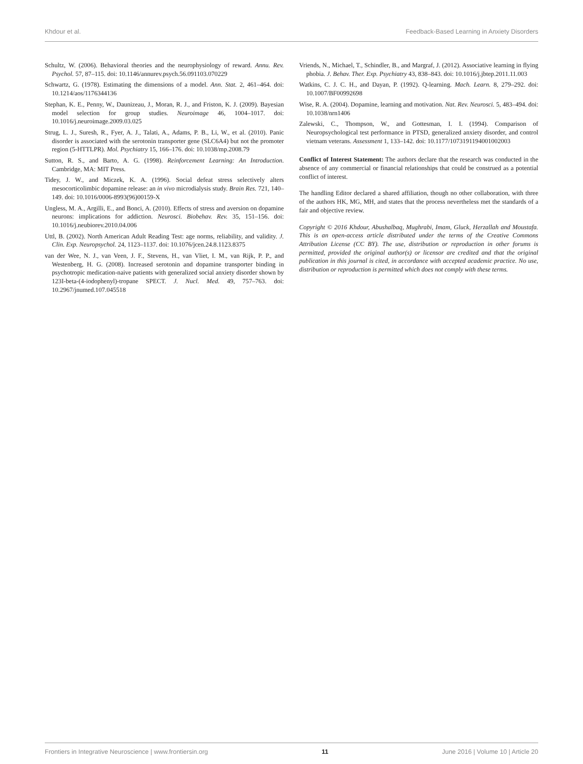Khdour et al. Feedback-Based Learning in Anxiety Disorders
Schultz, W. (2006). Behavioral theories and the neurophysiology of reward. Annu. Rev. Psychol. 57, 87–115. doi: 10.1146/annurev.psych.56.091103.070229
Schwartz, G. (1978). Estimating the dimensions of a model. Ann. Stat. 2, 461–464. doi: 10.1214/aos/1176344136
Stephan, K. E., Penny, W., Daunizeau, J., Moran, R. J., and Friston, K. J. (2009). Bayesian model selection for group studies. Neuroimage 46, 1004–1017. doi: 10.1016/j.neuroimage.2009.03.025
Strug, L. J., Suresh, R., Fyer, A. J., Talati, A., Adams, P. B., Li, W., et al. (2010). Panic disorder is associated with the serotonin transporter gene (SLC6A4) but not the promoter region (5-HTTLPR). Mol. Psychiatry 15, 166–176. doi: 10.1038/mp.2008.79
Sutton, R. S., and Barto, A. G. (1998). Reinforcement Learning: An Introduction. Cambridge, MA: MIT Press.
Tidey, J. W., and Miczek, K. A. (1996). Social defeat stress selectively alters mesocorticolimbic dopamine release: an in vivo microdialysis study. Brain Res. 721, 140–149. doi: 10.1016/0006-8993(96)00159-X
Ungless, M. A., Argilli, E., and Bonci, A. (2010). Effects of stress and aversion on dopamine neurons: implications for addiction. Neurosci. Biobehav. Rev. 35, 151–156. doi: 10.1016/j.neubiorev.2010.04.006
Uttl, B. (2002). North American Adult Reading Test: age norms, reliability, and validity. J. Clin. Exp. Neuropsychol. 24, 1123–1137. doi: 10.1076/jcen.24.8.1123.8375
van der Wee, N. J., van Veen, J. F., Stevens, H., van Vliet, I. M., van Rijk, P. P., and Westenberg, H. G. (2008). Increased serotonin and dopamine transporter binding in psychotropic medication-naive patients with generalized social anxiety disorder shown by 123I-beta-(4-iodophenyl)-tropane SPECT. J. Nucl. Med. 49, 757–763. doi: 10.2967/jnumed.107.045518
Vriends, N., Michael, T., Schindler, B., and Margraf, J. (2012). Associative learning in flying phobia. J. Behav. Ther. Exp. Psychiatry 43, 838–843. doi: 10.1016/j.jbtep.2011.11.003
Watkins, C. J. C. H., and Dayan, P. (1992). Q-learning. Mach. Learn. 8, 279–292. doi: 10.1007/BF00992698
Wise, R. A. (2004). Dopamine, learning and motivation. Nat. Rev. Neurosci. 5, 483–494. doi: 10.1038/nrn1406
Zalewski, C., Thompson, W., and Gottesman, I. I. (1994). Comparison of Neuropsychological test performance in PTSD, generalized anxiety disorder, and control vietnam veterans. Assessment 1, 133–142. doi: 10.1177/1073191194001002003
Conflict of Interest Statement: The authors declare that the research was conducted in the absence of any commercial or financial relationships that could be construed as a potential conflict of interest.
The handling Editor declared a shared affiliation, though no other collaboration, with three of the authors HK, MG, MH, and states that the process nevertheless met the standards of a fair and objective review.
Copyright © 2016 Khdour, Abushalbaq, Mughrabi, Imam, Gluck, Herzallah and Moustafa. This is an open-access article distributed under the terms of the Creative Commons Attribution License (CC BY). The use, distribution or reproduction in other forums is permitted, provided the original author(s) or licensor are credited and that the original publication in this journal is cited, in accordance with accepted academic practice. No use, distribution or reproduction is permitted which does not comply with these terms.
Frontiers in Integrative Neuroscience | www.frontiersin.org 11 June 2016 | Volume 10 | Article 20